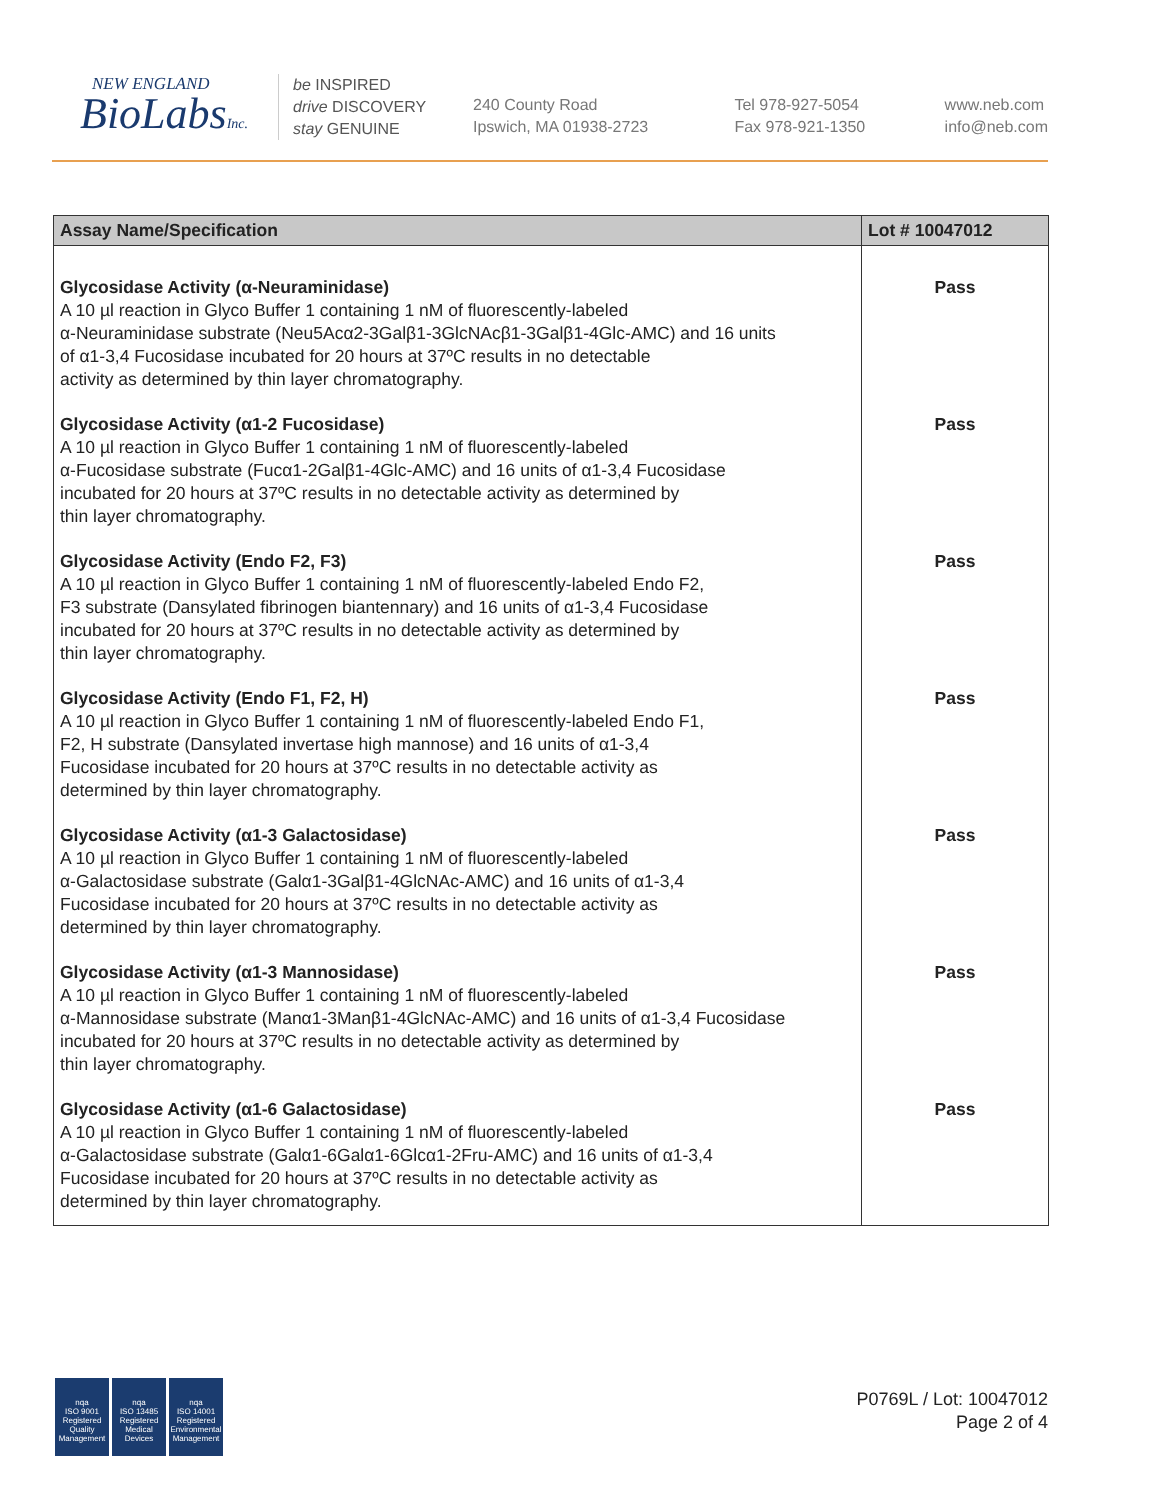NEW ENGLAND
BioLabsInc.
be INSPIRED
drive DISCOVERY
stay GENUINE
240 County Road
Ipswich, MA 01938-2723
Tel 978-927-5054
Fax 978-921-1350
www.neb.com
info@neb.com
| Assay Name/Specification | Lot # 10047012 |
| --- | --- |
| Glycosidase Activity (α-Neuraminidase) A 10 µl reaction in Glyco Buffer 1 containing 1 nM of fluorescently-labeled α-Neuraminidase substrate (Neu5Acα2-3Galβ1-3GlcNAcβ1-3Galβ1-4Glc-AMC) and 16 units of α1-3,4 Fucosidase incubated for 20 hours at 37ºC results in no detectable activity as determined by thin layer chromatography. | Pass |
| Glycosidase Activity (α1-2 Fucosidase) A 10 µl reaction in Glyco Buffer 1 containing 1 nM of fluorescently-labeled α-Fucosidase substrate (Fucα1-2Galβ1-4Glc-AMC) and 16 units of α1-3,4 Fucosidase incubated for 20 hours at 37ºC results in no detectable activity as determined by thin layer chromatography. | Pass |
| Glycosidase Activity (Endo F2, F3) A 10 µl reaction in Glyco Buffer 1 containing 1 nM of fluorescently-labeled Endo F2, F3 substrate (Dansylated fibrinogen biantennary) and 16 units of α1-3,4 Fucosidase incubated for 20 hours at 37ºC results in no detectable activity as determined by thin layer chromatography. | Pass |
| Glycosidase Activity (Endo F1, F2, H) A 10 µl reaction in Glyco Buffer 1 containing 1 nM of fluorescently-labeled Endo F1, F2, H substrate (Dansylated invertase high mannose) and 16 units of α1-3,4 Fucosidase incubated for 20 hours at 37ºC results in no detectable activity as determined by thin layer chromatography. | Pass |
| Glycosidase Activity (α1-3 Galactosidase) A 10 µl reaction in Glyco Buffer 1 containing 1 nM of fluorescently-labeled α-Galactosidase substrate (Galα1-3Galβ1-4GlcNAc-AMC) and 16 units of α1-3,4 Fucosidase incubated for 20 hours at 37ºC results in no detectable activity as determined by thin layer chromatography. | Pass |
| Glycosidase Activity (α1-3 Mannosidase) A 10 µl reaction in Glyco Buffer 1 containing 1 nM of fluorescently-labeled α-Mannosidase substrate (Manα1-3Manβ1-4GlcNAc-AMC) and 16 units of α1-3,4 Fucosidase incubated for 20 hours at 37ºC results in no detectable activity as determined by thin layer chromatography. | Pass |
| Glycosidase Activity (α1-6 Galactosidase) A 10 µl reaction in Glyco Buffer 1 containing 1 nM of fluorescently-labeled α-Galactosidase substrate (Galα1-6Galα1-6Glcα1-2Fru-AMC) and 16 units of α1-3,4 Fucosidase incubated for 20 hours at 37ºC results in no detectable activity as determined by thin layer chromatography. | Pass |
nqa
ISO 9001
Registered
Quality Management
nqa
ISO 13485
Registered
Medical Devices
nqa
ISO 14001
Registered
Environmental Management
P0769L / Lot: 10047012
Page 2 of 4